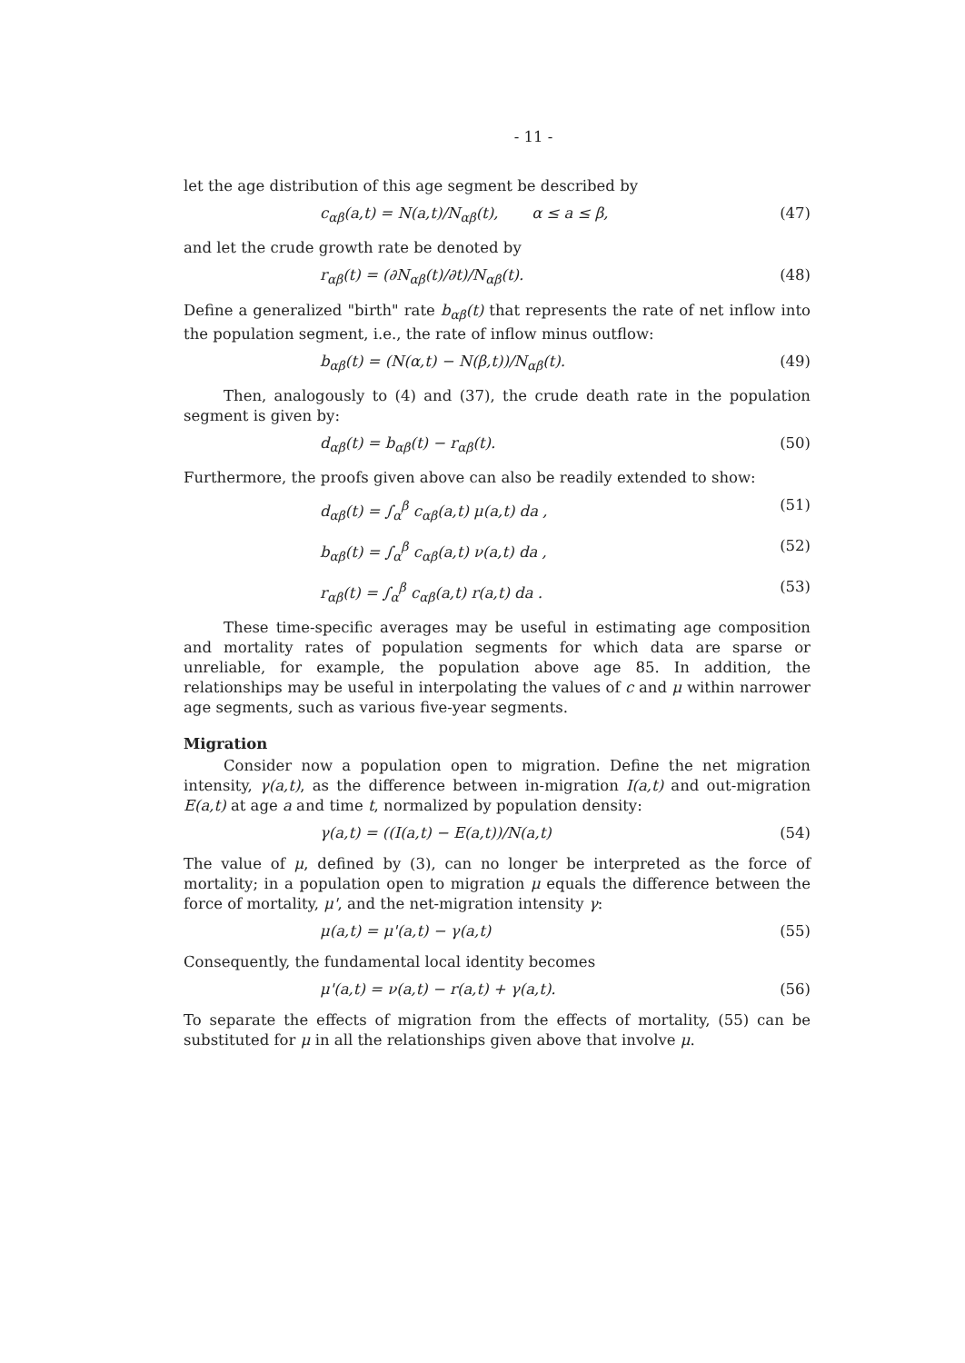- 11 -
let the age distribution of this age segment be described by
c<sub>αβ</sub>(a,t) = N(a,t)/N<sub>αβ</sub>(t), α ≤ a ≤ β, (47)
and let the crude growth rate be denoted by
r<sub>αβ</sub>(t) = (∂N<sub>αβ</sub>(t)/∂t)/N<sub>αβ</sub>(t). (48)
Define a generalized "birth" rate b<sub>αβ</sub>(t) that represents the rate of net inflow into the population segment, i.e., the rate of inflow minus outflow:
b<sub>αβ</sub>(t) = (N(α,t) − N(β,t))/N<sub>αβ</sub>(t). (49)
Then, analogously to (4) and (37), the crude death rate in the population segment is given by:
d<sub>αβ</sub>(t) = b<sub>αβ</sub>(t) − r<sub>αβ</sub>(t). (50)
Furthermore, the proofs given above can also be readily extended to show:
d<sub>αβ</sub>(t) = ∫<sub>α</sub><sup>β</sup> c<sub>αβ</sub>(a,t) μ(a,t) da , (51)
b<sub>αβ</sub>(t) = ∫<sub>α</sub><sup>β</sup> c<sub>αβ</sub>(a,t) ν(a,t) da , (52)
r<sub>αβ</sub>(t) = ∫<sub>α</sub><sup>β</sup> c<sub>αβ</sub>(a,t) r(a,t) da . (53)
These time-specific averages may be useful in estimating age composition and mortality rates of population segments for which data are sparse or unreliable, for example, the population above age 85. In addition, the relationships may be useful in interpolating the values of c and μ within narrower age segments, such as various five-year segments.
Migration
Consider now a population open to migration. Define the net migration intensity, γ(a,t), as the difference between in-migration I(a,t) and out-migration E(a,t) at age a and time t, normalized by population density:
γ(a,t) = ((I(a,t) − E(a,t))/N(a,t) (54)
The value of μ, defined by (3), can no longer be interpreted as the force of mortality; in a population open to migration μ equals the difference between the force of mortality, μ', and the net-migration intensity γ:
μ(a,t) = μ'(a,t) − γ(a,t) (55)
Consequently, the fundamental local identity becomes
μ'(a,t) = ν(a,t) − r(a,t) + γ(a,t). (56)
To separate the effects of migration from the effects of mortality, (55) can be substituted for μ in all the relationships given above that involve μ.